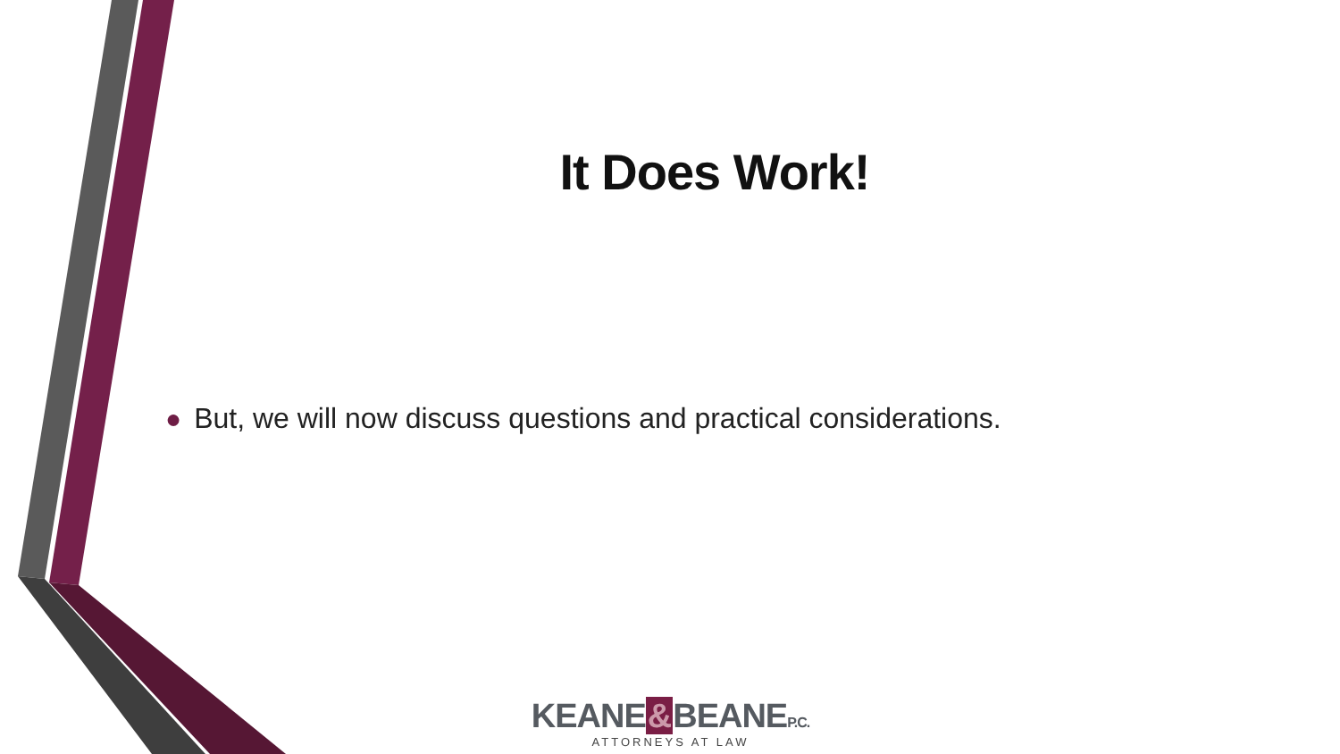It Does Work!
● But, we will now discuss questions and practical considerations.
KEANE&BEANEP.C.
ATTORNEYS AT LAW